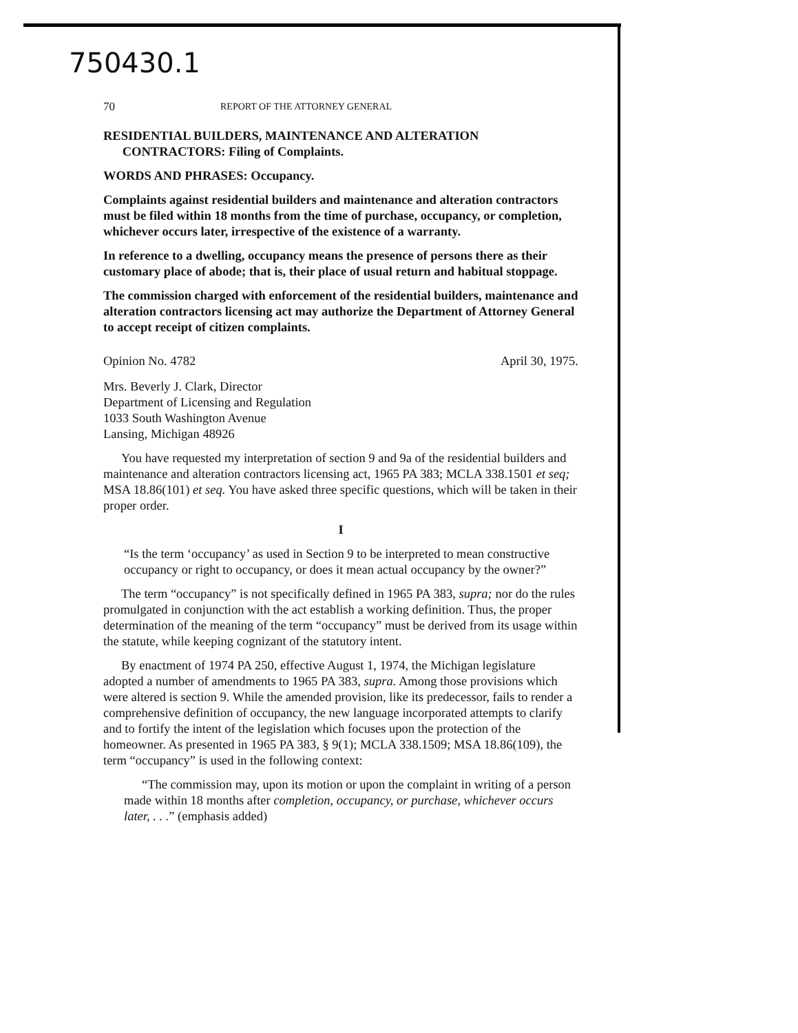750430.1
70 REPORT OF THE ATTORNEY GENERAL
RESIDENTIAL BUILDERS, MAINTENANCE AND ALTERATION
CONTRACTORS: Filing of Complaints.
WORDS AND PHRASES: Occupancy.
Complaints against residential builders and maintenance and alteration contractors must be filed within 18 months from the time of purchase, occupancy, or completion, whichever occurs later, irrespective of the existence of a warranty.
In reference to a dwelling, occupancy means the presence of persons there as their customary place of abode; that is, their place of usual return and habitual stoppage.
The commission charged with enforcement of the residential builders, maintenance and alteration contractors licensing act may authorize the Department of Attorney General to accept receipt of citizen complaints.
Opinion No. 4782 April 30, 1975.
Mrs. Beverly J. Clark, Director
Department of Licensing and Regulation
1033 South Washington Avenue
Lansing, Michigan 48926
You have requested my interpretation of section 9 and 9a of the residential builders and maintenance and alteration contractors licensing act, 1965 PA 383; MCLA 338.1501 et seq; MSA 18.86(101) et seq. You have asked three specific questions, which will be taken in their proper order.
I
“Is the term ‘occupancy’ as used in Section 9 to be interpreted to mean constructive occupancy or right to occupancy, or does it mean actual occupancy by the owner?”
The term “occupancy” is not specifically defined in 1965 PA 383, supra; nor do the rules promulgated in conjunction with the act establish a working definition. Thus, the proper determination of the meaning of the term “occupancy” must be derived from its usage within the statute, while keeping cognizant of the statutory intent.
By enactment of 1974 PA 250, effective August 1, 1974, the Michigan legislature adopted a number of amendments to 1965 PA 383, supra. Among those provisions which were altered is section 9. While the amended provision, like its predecessor, fails to render a comprehensive definition of occupancy, the new language incorporated attempts to clarify and to fortify the intent of the legislation which focuses upon the protection of the homeowner. As presented in 1965 PA 383, § 9(1); MCLA 338.1509; MSA 18.86(109), the term “occupancy” is used in the following context:
“The commission may, upon its motion or upon the complaint in writing of a person made within 18 months after completion, occupancy, or purchase, whichever occurs later, . . .” (emphasis added)